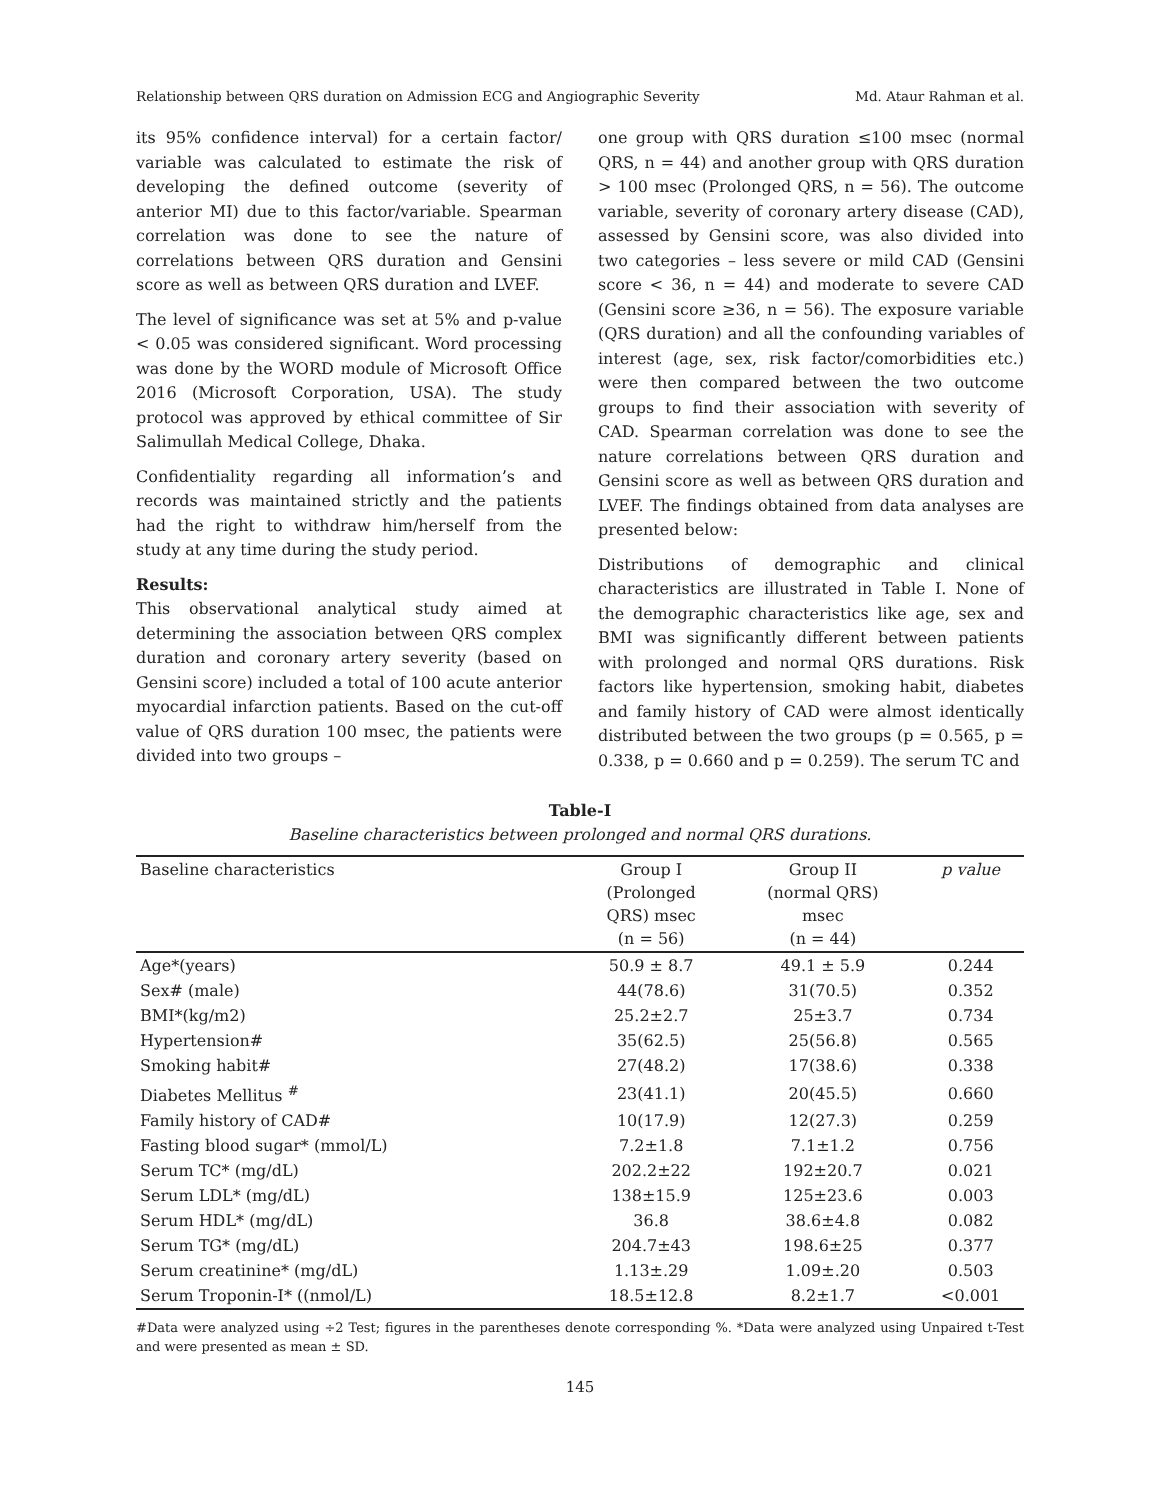Relationship between QRS duration on Admission ECG and Angiographic Severity Md. Ataur Rahman et al.
its 95% confidence interval) for a certain factor/ variable was calculated to estimate the risk of developing the defined outcome (severity of anterior MI) due to this factor/variable. Spearman correlation was done to see the nature of correlations between QRS duration and Gensini score as well as between QRS duration and LVEF.
The level of significance was set at 5% and p-value < 0.05 was considered significant. Word processing was done by the WORD module of Microsoft Office 2016 (Microsoft Corporation, USA). The study protocol was approved by ethical committee of Sir Salimullah Medical College, Dhaka.
Confidentiality regarding all information’s and records was maintained strictly and the patients had the right to withdraw him/herself from the study at any time during the study period.
Results:
This observational analytical study aimed at determining the association between QRS complex duration and coronary artery severity (based on Gensini score) included a total of 100 acute anterior myocardial infarction patients. Based on the cut-off value of QRS duration 100 msec, the patients were divided into two groups –
one group with QRS duration ≤100 msec (normal QRS, n = 44) and another group with QRS duration > 100 msec (Prolonged QRS, n = 56). The outcome variable, severity of coronary artery disease (CAD), assessed by Gensini score, was also divided into two categories – less severe or mild CAD (Gensini score < 36, n = 44) and moderate to severe CAD (Gensini score ≥36, n = 56). The exposure variable (QRS duration) and all the confounding variables of interest (age, sex, risk factor/comorbidities etc.) were then compared between the two outcome groups to find their association with severity of CAD. Spearman correlation was done to see the nature correlations between QRS duration and Gensini score as well as between QRS duration and LVEF. The findings obtained from data analyses are presented below:
Distributions of demographic and clinical characteristics are illustrated in Table I. None of the demographic characteristics like age, sex and BMI was significantly different between patients with prolonged and normal QRS durations. Risk factors like hypertension, smoking habit, diabetes and family history of CAD were almost identically distributed between the two groups (p = 0.565, p = 0.338, p = 0.660 and p = 0.259). The serum TC and
Table-I
Baseline characteristics between prolonged and normal QRS durations.
| Baseline characteristics | Group I (Prolonged QRS) msec (n = 56) | Group II (normal QRS) msec (n = 44) | p value |
| --- | --- | --- | --- |
| Age*(years) | 50.9 ± 8.7 | 49.1 ± 5.9 | 0.244 |
| Sex# (male) | 44(78.6) | 31(70.5) | 0.352 |
| BMI*(kg/m2) | 25.2±2.7 | 25±3.7 | 0.734 |
| Hypertension# | 35(62.5) | 25(56.8) | 0.565 |
| Smoking habit# | 27(48.2) | 17(38.6) | 0.338 |
| Diabetes Mellitus <sup>#</sup> | 23(41.1) | 20(45.5) | 0.660 |
| Family history of CAD# | 10(17.9) | 12(27.3) | 0.259 |
| Fasting blood sugar* (mmol/L) | 7.2±1.8 | 7.1±1.2 | 0.756 |
| Serum TC* (mg/dL) | 202.2±22 | 192±20.7 | 0.021 |
| Serum LDL* (mg/dL) | 138±15.9 | 125±23.6 | 0.003 |
| Serum HDL* (mg/dL) | 36.8 | 38.6±4.8 | 0.082 |
| Serum TG* (mg/dL) | 204.7±43 | 198.6±25 | 0.377 |
| Serum creatinine* (mg/dL) | 1.13±.29 | 1.09±.20 | 0.503 |
| Serum Troponin-I* ((nmol/L) | 18.5±12.8 | 8.2±1.7 | <0.001 |
#Data were analyzed using ÷2 Test; figures in the parentheses denote corresponding %. *Data were analyzed using Unpaired t-Test and were presented as mean ± SD.
145